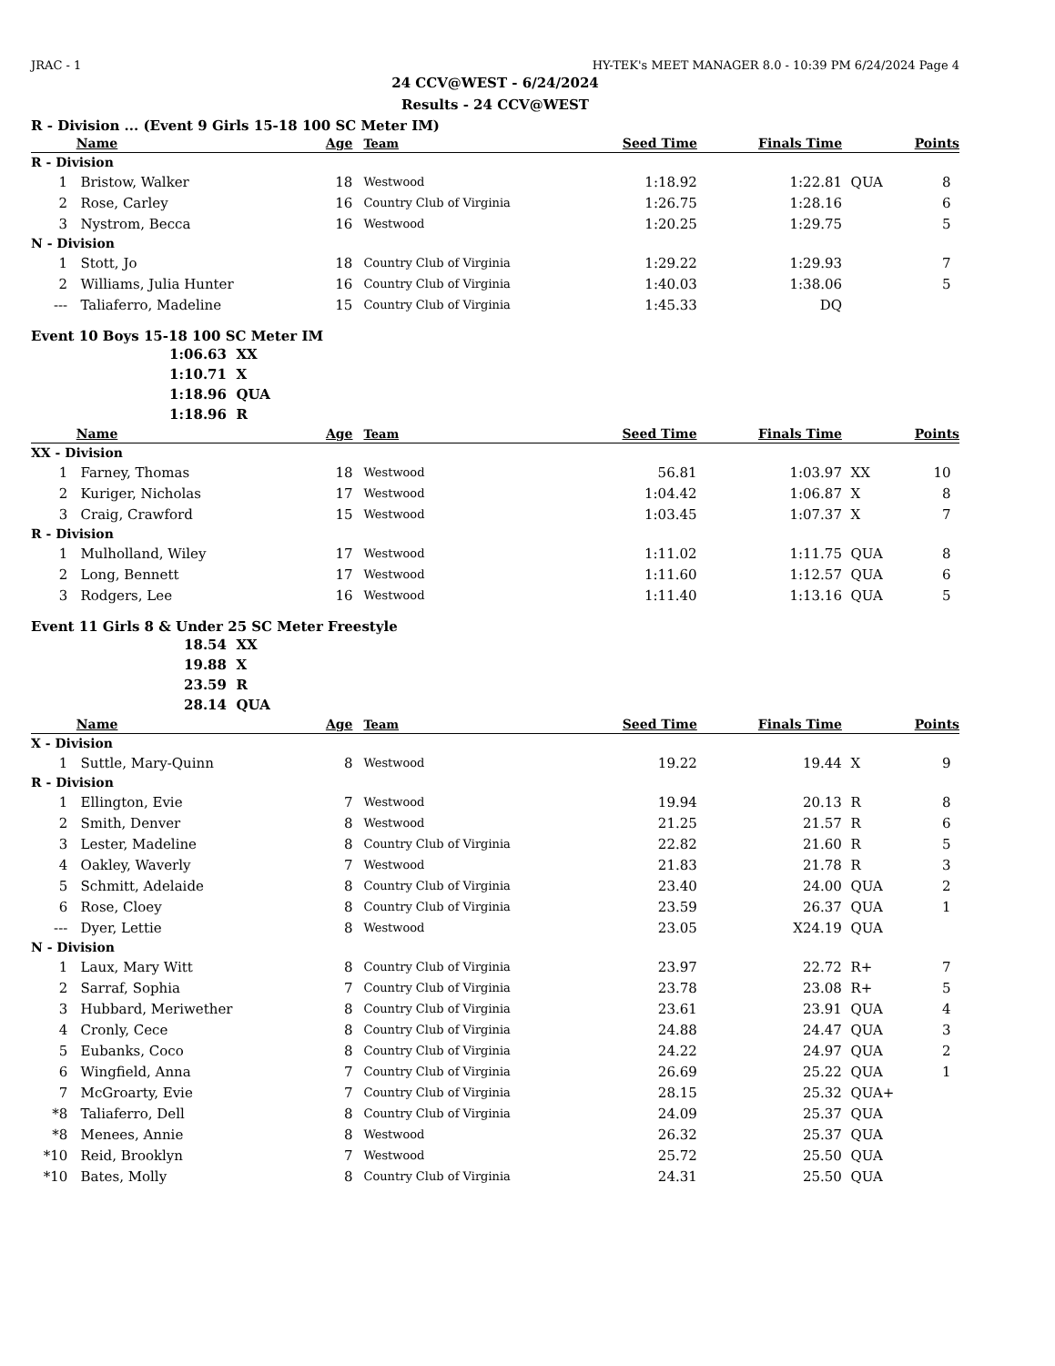JRAC - 1 HY-TEK's MEET MANAGER 8.0 - 10:39 PM 6/24/2024 Page 4
24 CCV@WEST - 6/24/2024
Results - 24 CCV@WEST
R - Division ... (Event 9 Girls 15-18 100 SC Meter IM)
| | Name | Age | Team | Seed Time | Finals Time | | Points |
| --- | --- | --- | --- | --- | --- | --- | --- |
| R - Division | | | | | | | |
| 1 | Bristow, Walker | 18 | Westwood | 1:18.92 | 1:22.81 | QUA | 8 |
| 2 | Rose, Carley | 16 | Country Club of Virginia | 1:26.75 | 1:28.16 | | 6 |
| 3 | Nystrom, Becca | 16 | Westwood | 1:20.25 | 1:29.75 | | 5 |
| N - Division | | | | | | | |
| 1 | Stott, Jo | 18 | Country Club of Virginia | 1:29.22 | 1:29.93 | | 7 |
| 2 | Williams, Julia Hunter | 16 | Country Club of Virginia | 1:40.03 | 1:38.06 | | 5 |
| --- | Taliaferro, Madeline | 15 | Country Club of Virginia | 1:45.33 | DQ | | |
Event 10 Boys 15-18 100 SC Meter IM
| 1:06.63 | XX |
| 1:10.71 | X |
| 1:18.96 | QUA |
| 1:18.96 | R |
| | Name | Age | Team | Seed Time | Finals Time | | Points |
| --- | --- | --- | --- | --- | --- | --- | --- |
| XX - Division | | | | | | | |
| 1 | Farney, Thomas | 18 | Westwood | 56.81 | 1:03.97 | XX | 10 |
| 2 | Kuriger, Nicholas | 17 | Westwood | 1:04.42 | 1:06.87 | X | 8 |
| 3 | Craig, Crawford | 15 | Westwood | 1:03.45 | 1:07.37 | X | 7 |
| R - Division | | | | | | | |
| 1 | Mulholland, Wiley | 17 | Westwood | 1:11.02 | 1:11.75 | QUA | 8 |
| 2 | Long, Bennett | 17 | Westwood | 1:11.60 | 1:12.57 | QUA | 6 |
| 3 | Rodgers, Lee | 16 | Westwood | 1:11.40 | 1:13.16 | QUA | 5 |
Event 11 Girls 8 & Under 25 SC Meter Freestyle
| 18.54 | XX |
| 19.88 | X |
| 23.59 | R |
| 28.14 | QUA |
| | Name | Age | Team | Seed Time | Finals Time | | Points |
| --- | --- | --- | --- | --- | --- | --- | --- |
| X - Division | | | | | | | |
| 1 | Suttle, Mary-Quinn | 8 | Westwood | 19.22 | 19.44 | X | 9 |
| R - Division | | | | | | | |
| 1 | Ellington, Evie | 7 | Westwood | 19.94 | 20.13 | R | 8 |
| 2 | Smith, Denver | 8 | Westwood | 21.25 | 21.57 | R | 6 |
| 3 | Lester, Madeline | 8 | Country Club of Virginia | 22.82 | 21.60 | R | 5 |
| 4 | Oakley, Waverly | 7 | Westwood | 21.83 | 21.78 | R | 3 |
| 5 | Schmitt, Adelaide | 8 | Country Club of Virginia | 23.40 | 24.00 | QUA | 2 |
| 6 | Rose, Cloey | 8 | Country Club of Virginia | 23.59 | 26.37 | QUA | 1 |
| --- | Dyer, Lettie | 8 | Westwood | 23.05 | X24.19 | QUA | |
| N - Division | | | | | | | |
| 1 | Laux, Mary Witt | 8 | Country Club of Virginia | 23.97 | 22.72 | R+ | 7 |
| 2 | Sarraf, Sophia | 7 | Country Club of Virginia | 23.78 | 23.08 | R+ | 5 |
| 3 | Hubbard, Meriwether | 8 | Country Club of Virginia | 23.61 | 23.91 | QUA | 4 |
| 4 | Cronly, Cece | 8 | Country Club of Virginia | 24.88 | 24.47 | QUA | 3 |
| 5 | Eubanks, Coco | 8 | Country Club of Virginia | 24.22 | 24.97 | QUA | 2 |
| 6 | Wingfield, Anna | 7 | Country Club of Virginia | 26.69 | 25.22 | QUA | 1 |
| 7 | McGroarty, Evie | 7 | Country Club of Virginia | 28.15 | 25.32 | QUA+ | |
| *8 | Taliaferro, Dell | 8 | Country Club of Virginia | 24.09 | 25.37 | QUA | |
| *8 | Menees, Annie | 8 | Westwood | 26.32 | 25.37 | QUA | |
| *10 | Reid, Brooklyn | 7 | Westwood | 25.72 | 25.50 | QUA | |
| *10 | Bates, Molly | 8 | Country Club of Virginia | 24.31 | 25.50 | QUA | |